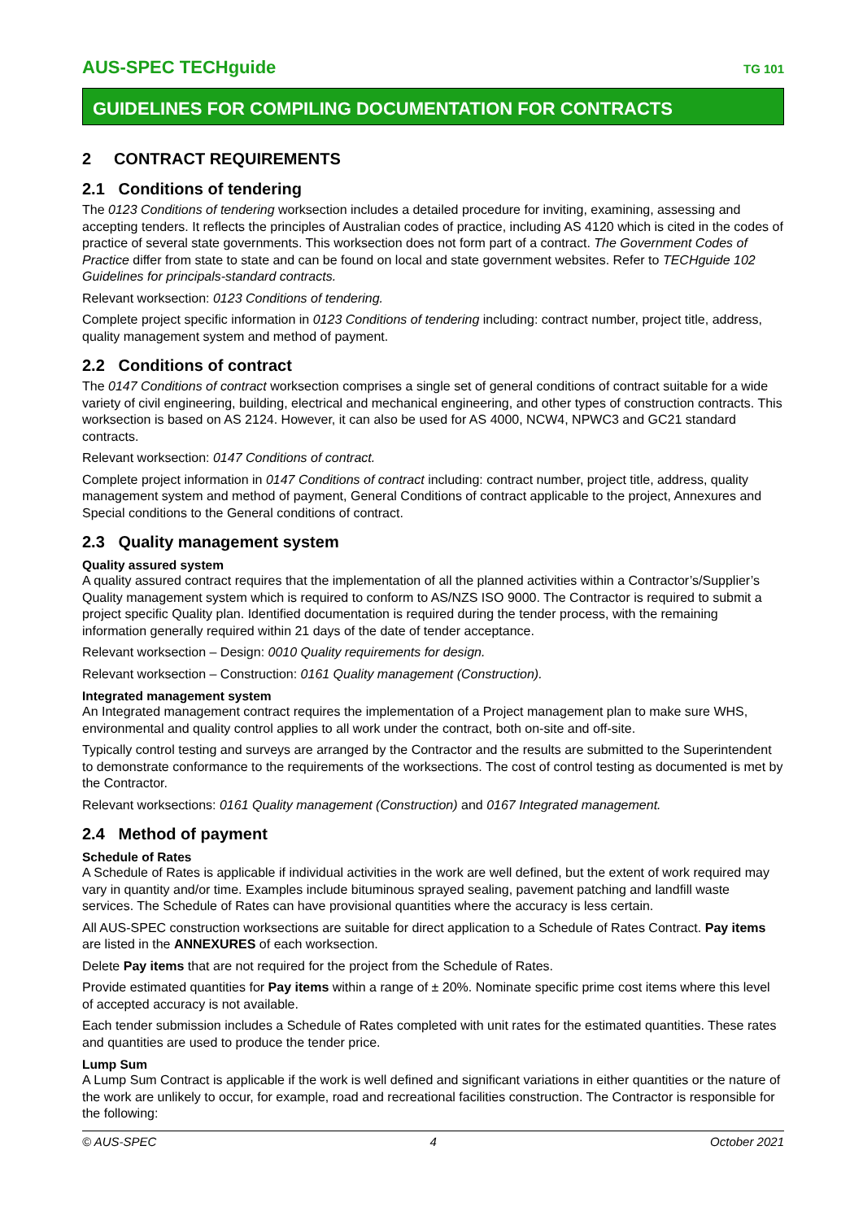AUS-SPEC TECHguide TG 101
GUIDELINES FOR COMPILING DOCUMENTATION FOR CONTRACTS
2 CONTRACT REQUIREMENTS
2.1 Conditions of tendering
The 0123 Conditions of tendering worksection includes a detailed procedure for inviting, examining, assessing and accepting tenders. It reflects the principles of Australian codes of practice, including AS 4120 which is cited in the codes of practice of several state governments. This worksection does not form part of a contract. The Government Codes of Practice differ from state to state and can be found on local and state government websites. Refer to TECHguide 102 Guidelines for principals-standard contracts.
Relevant worksection: 0123 Conditions of tendering.
Complete project specific information in 0123 Conditions of tendering including: contract number, project title, address, quality management system and method of payment.
2.2 Conditions of contract
The 0147 Conditions of contract worksection comprises a single set of general conditions of contract suitable for a wide variety of civil engineering, building, electrical and mechanical engineering, and other types of construction contracts. This worksection is based on AS 2124. However, it can also be used for AS 4000, NCW4, NPWC3 and GC21 standard contracts.
Relevant worksection: 0147 Conditions of contract.
Complete project information in 0147 Conditions of contract including: contract number, project title, address, quality management system and method of payment, General Conditions of contract applicable to the project, Annexures and Special conditions to the General conditions of contract.
2.3 Quality management system
Quality assured system
A quality assured contract requires that the implementation of all the planned activities within a Contractor’s/Supplier’s Quality management system which is required to conform to AS/NZS ISO 9000. The Contractor is required to submit a project specific Quality plan. Identified documentation is required during the tender process, with the remaining information generally required within 21 days of the date of tender acceptance.
Relevant worksection – Design: 0010 Quality requirements for design.
Relevant worksection – Construction: 0161 Quality management (Construction).
Integrated management system
An Integrated management contract requires the implementation of a Project management plan to make sure WHS, environmental and quality control applies to all work under the contract, both on-site and off-site.
Typically control testing and surveys are arranged by the Contractor and the results are submitted to the Superintendent to demonstrate conformance to the requirements of the worksections. The cost of control testing as documented is met by the Contractor.
Relevant worksections: 0161 Quality management (Construction) and 0167 Integrated management.
2.4 Method of payment
Schedule of Rates
A Schedule of Rates is applicable if individual activities in the work are well defined, but the extent of work required may vary in quantity and/or time. Examples include bituminous sprayed sealing, pavement patching and landfill waste services. The Schedule of Rates can have provisional quantities where the accuracy is less certain.
All AUS-SPEC construction worksections are suitable for direct application to a Schedule of Rates Contract. Pay items are listed in the ANNEXURES of each worksection.
Delete Pay items that are not required for the project from the Schedule of Rates.
Provide estimated quantities for Pay items within a range of ± 20%. Nominate specific prime cost items where this level of accepted accuracy is not available.
Each tender submission includes a Schedule of Rates completed with unit rates for the estimated quantities. These rates and quantities are used to produce the tender price.
Lump Sum
A Lump Sum Contract is applicable if the work is well defined and significant variations in either quantities or the nature of the work are unlikely to occur, for example, road and recreational facilities construction. The Contractor is responsible for the following:
© AUS-SPEC 4 October 2021